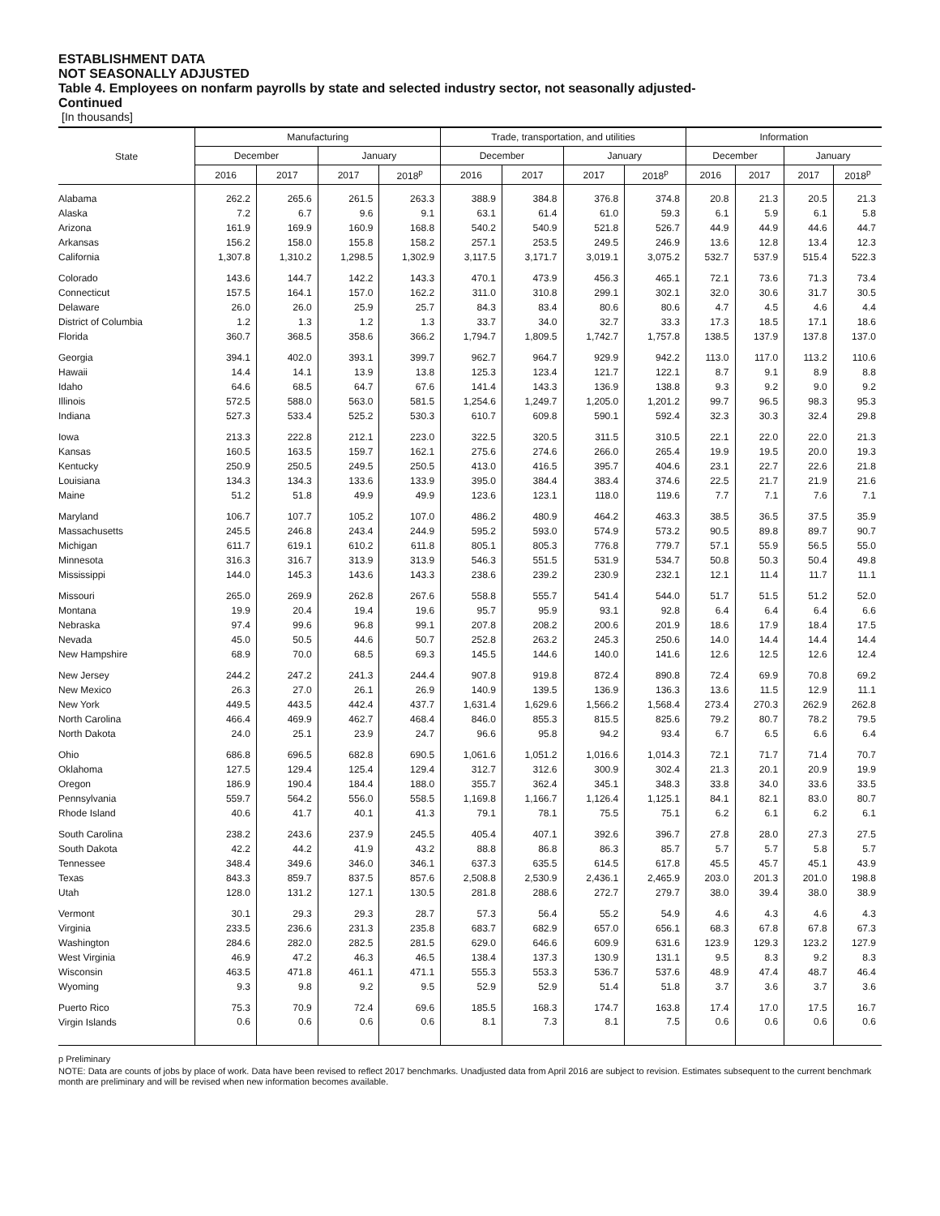ESTABLISHMENT DATA
NOT SEASONALLY ADJUSTED
Table 4. Employees on nonfarm payrolls by state and selected industry sector, not seasonally adjusted-
Continued
[In thousands]
| State | Manufacturing | | | | Trade, transportation, and utilities | | | | Information | | | |
| --- | --- | --- | --- | --- | --- | --- | --- | --- | --- | --- | --- | --- |
| | December | | January | | December | | January | | December | | January | |
| | 2016 | 2017 | 2017 | 2018<sup>p</sup> | 2016 | 2017 | 2017 | 2018<sup>p</sup> | 2016 | 2017 | 2017 | 2018<sup>p</sup> |
| Alabama | 262.2 | 265.6 | 261.5 | 263.3 | 388.9 | 384.8 | 376.8 | 374.8 | 20.8 | 21.3 | 20.5 | 21.3 |
| Alaska | 7.2 | 6.7 | 9.6 | 9.1 | 63.1 | 61.4 | 61.0 | 59.3 | 6.1 | 5.9 | 6.1 | 5.8 |
| Arizona | 161.9 | 169.9 | 160.9 | 168.8 | 540.2 | 540.9 | 521.8 | 526.7 | 44.9 | 44.9 | 44.6 | 44.7 |
| Arkansas | 156.2 | 158.0 | 155.8 | 158.2 | 257.1 | 253.5 | 249.5 | 246.9 | 13.6 | 12.8 | 13.4 | 12.3 |
| California | 1,307.8 | 1,310.2 | 1,298.5 | 1,302.9 | 3,117.5 | 3,171.7 | 3,019.1 | 3,075.2 | 532.7 | 537.9 | 515.4 | 522.3 |
| Colorado | 143.6 | 144.7 | 142.2 | 143.3 | 470.1 | 473.9 | 456.3 | 465.1 | 72.1 | 73.6 | 71.3 | 73.4 |
| Connecticut | 157.5 | 164.1 | 157.0 | 162.2 | 311.0 | 310.8 | 299.1 | 302.1 | 32.0 | 30.6 | 31.7 | 30.5 |
| Delaware | 26.0 | 26.0 | 25.9 | 25.7 | 84.3 | 83.4 | 80.6 | 80.6 | 4.7 | 4.5 | 4.6 | 4.4 |
| District of Columbia | 1.2 | 1.3 | 1.2 | 1.3 | 33.7 | 34.0 | 32.7 | 33.3 | 17.3 | 18.5 | 17.1 | 18.6 |
| Florida | 360.7 | 368.5 | 358.6 | 366.2 | 1,794.7 | 1,809.5 | 1,742.7 | 1,757.8 | 138.5 | 137.9 | 137.8 | 137.0 |
| Georgia | 394.1 | 402.0 | 393.1 | 399.7 | 962.7 | 964.7 | 929.9 | 942.2 | 113.0 | 117.0 | 113.2 | 110.6 |
| Hawaii | 14.4 | 14.1 | 13.9 | 13.8 | 125.3 | 123.4 | 121.7 | 122.1 | 8.7 | 9.1 | 8.9 | 8.8 |
| Idaho | 64.6 | 68.5 | 64.7 | 67.6 | 141.4 | 143.3 | 136.9 | 138.8 | 9.3 | 9.2 | 9.0 | 9.2 |
| Illinois | 572.5 | 588.0 | 563.0 | 581.5 | 1,254.6 | 1,249.7 | 1,205.0 | 1,201.2 | 99.7 | 96.5 | 98.3 | 95.3 |
| Indiana | 527.3 | 533.4 | 525.2 | 530.3 | 610.7 | 609.8 | 590.1 | 592.4 | 32.3 | 30.3 | 32.4 | 29.8 |
| Iowa | 213.3 | 222.8 | 212.1 | 223.0 | 322.5 | 320.5 | 311.5 | 310.5 | 22.1 | 22.0 | 22.0 | 21.3 |
| Kansas | 160.5 | 163.5 | 159.7 | 162.1 | 275.6 | 274.6 | 266.0 | 265.4 | 19.9 | 19.5 | 20.0 | 19.3 |
| Kentucky | 250.9 | 250.5 | 249.5 | 250.5 | 413.0 | 416.5 | 395.7 | 404.6 | 23.1 | 22.7 | 22.6 | 21.8 |
| Louisiana | 134.3 | 134.3 | 133.6 | 133.9 | 395.0 | 384.4 | 383.4 | 374.6 | 22.5 | 21.7 | 21.9 | 21.6 |
| Maine | 51.2 | 51.8 | 49.9 | 49.9 | 123.6 | 123.1 | 118.0 | 119.6 | 7.7 | 7.1 | 7.6 | 7.1 |
| Maryland | 106.7 | 107.7 | 105.2 | 107.0 | 486.2 | 480.9 | 464.2 | 463.3 | 38.5 | 36.5 | 37.5 | 35.9 |
| Massachusetts | 245.5 | 246.8 | 243.4 | 244.9 | 595.2 | 593.0 | 574.9 | 573.2 | 90.5 | 89.8 | 89.7 | 90.7 |
| Michigan | 611.7 | 619.1 | 610.2 | 611.8 | 805.1 | 805.3 | 776.8 | 779.7 | 57.1 | 55.9 | 56.5 | 55.0 |
| Minnesota | 316.3 | 316.7 | 313.9 | 313.9 | 546.3 | 551.5 | 531.9 | 534.7 | 50.8 | 50.3 | 50.4 | 49.8 |
| Mississippi | 144.0 | 145.3 | 143.6 | 143.3 | 238.6 | 239.2 | 230.9 | 232.1 | 12.1 | 11.4 | 11.7 | 11.1 |
| Missouri | 265.0 | 269.9 | 262.8 | 267.6 | 558.8 | 555.7 | 541.4 | 544.0 | 51.7 | 51.5 | 51.2 | 52.0 |
| Montana | 19.9 | 20.4 | 19.4 | 19.6 | 95.7 | 95.9 | 93.1 | 92.8 | 6.4 | 6.4 | 6.4 | 6.6 |
| Nebraska | 97.4 | 99.6 | 96.8 | 99.1 | 207.8 | 208.2 | 200.6 | 201.9 | 18.6 | 17.9 | 18.4 | 17.5 |
| Nevada | 45.0 | 50.5 | 44.6 | 50.7 | 252.8 | 263.2 | 245.3 | 250.6 | 14.0 | 14.4 | 14.4 | 14.4 |
| New Hampshire | 68.9 | 70.0 | 68.5 | 69.3 | 145.5 | 144.6 | 140.0 | 141.6 | 12.6 | 12.5 | 12.6 | 12.4 |
| New Jersey | 244.2 | 247.2 | 241.3 | 244.4 | 907.8 | 919.8 | 872.4 | 890.8 | 72.4 | 69.9 | 70.8 | 69.2 |
| New Mexico | 26.3 | 27.0 | 26.1 | 26.9 | 140.9 | 139.5 | 136.9 | 136.3 | 13.6 | 11.5 | 12.9 | 11.1 |
| New York | 449.5 | 443.5 | 442.4 | 437.7 | 1,631.4 | 1,629.6 | 1,566.2 | 1,568.4 | 273.4 | 270.3 | 262.9 | 262.8 |
| North Carolina | 466.4 | 469.9 | 462.7 | 468.4 | 846.0 | 855.3 | 815.5 | 825.6 | 79.2 | 80.7 | 78.2 | 79.5 |
| North Dakota | 24.0 | 25.1 | 23.9 | 24.7 | 96.6 | 95.8 | 94.2 | 93.4 | 6.7 | 6.5 | 6.6 | 6.4 |
| Ohio | 686.8 | 696.5 | 682.8 | 690.5 | 1,061.6 | 1,051.2 | 1,016.6 | 1,014.3 | 72.1 | 71.7 | 71.4 | 70.7 |
| Oklahoma | 127.5 | 129.4 | 125.4 | 129.4 | 312.7 | 312.6 | 300.9 | 302.4 | 21.3 | 20.1 | 20.9 | 19.9 |
| Oregon | 186.9 | 190.4 | 184.4 | 188.0 | 355.7 | 362.4 | 345.1 | 348.3 | 33.8 | 34.0 | 33.6 | 33.5 |
| Pennsylvania | 559.7 | 564.2 | 556.0 | 558.5 | 1,169.8 | 1,166.7 | 1,126.4 | 1,125.1 | 84.1 | 82.1 | 83.0 | 80.7 |
| Rhode Island | 40.6 | 41.7 | 40.1 | 41.3 | 79.1 | 78.1 | 75.5 | 75.1 | 6.2 | 6.1 | 6.2 | 6.1 |
| South Carolina | 238.2 | 243.6 | 237.9 | 245.5 | 405.4 | 407.1 | 392.6 | 396.7 | 27.8 | 28.0 | 27.3 | 27.5 |
| South Dakota | 42.2 | 44.2 | 41.9 | 43.2 | 88.8 | 86.8 | 86.3 | 85.7 | 5.7 | 5.7 | 5.8 | 5.7 |
| Tennessee | 348.4 | 349.6 | 346.0 | 346.1 | 637.3 | 635.5 | 614.5 | 617.8 | 45.5 | 45.7 | 45.1 | 43.9 |
| Texas | 843.3 | 859.7 | 837.5 | 857.6 | 2,508.8 | 2,530.9 | 2,436.1 | 2,465.9 | 203.0 | 201.3 | 201.0 | 198.8 |
| Utah | 128.0 | 131.2 | 127.1 | 130.5 | 281.8 | 288.6 | 272.7 | 279.7 | 38.0 | 39.4 | 38.0 | 38.9 |
| Vermont | 30.1 | 29.3 | 29.3 | 28.7 | 57.3 | 56.4 | 55.2 | 54.9 | 4.6 | 4.3 | 4.6 | 4.3 |
| Virginia | 233.5 | 236.6 | 231.3 | 235.8 | 683.7 | 682.9 | 657.0 | 656.1 | 68.3 | 67.8 | 67.8 | 67.3 |
| Washington | 284.6 | 282.0 | 282.5 | 281.5 | 629.0 | 646.6 | 609.9 | 631.6 | 123.9 | 129.3 | 123.2 | 127.9 |
| West Virginia | 46.9 | 47.2 | 46.3 | 46.5 | 138.4 | 137.3 | 130.9 | 131.1 | 9.5 | 8.3 | 9.2 | 8.3 |
| Wisconsin | 463.5 | 471.8 | 461.1 | 471.1 | 555.3 | 553.3 | 536.7 | 537.6 | 48.9 | 47.4 | 48.7 | 46.4 |
| Wyoming | 9.3 | 9.8 | 9.2 | 9.5 | 52.9 | 52.9 | 51.4 | 51.8 | 3.7 | 3.6 | 3.7 | 3.6 |
| Puerto Rico | 75.3 | 70.9 | 72.4 | 69.6 | 185.5 | 168.3 | 174.7 | 163.8 | 17.4 | 17.0 | 17.5 | 16.7 |
| Virgin Islands | 0.6 | 0.6 | 0.6 | 0.6 | 8.1 | 7.3 | 8.1 | 7.5 | 0.6 | 0.6 | 0.6 | 0.6 |
p Preliminary
NOTE: Data are counts of jobs by place of work. Data have been revised to reflect 2017 benchmarks. Unadjusted data from April 2016 are subject to revision. Estimates subsequent to the current benchmark month are preliminary and will be revised when new information becomes available.